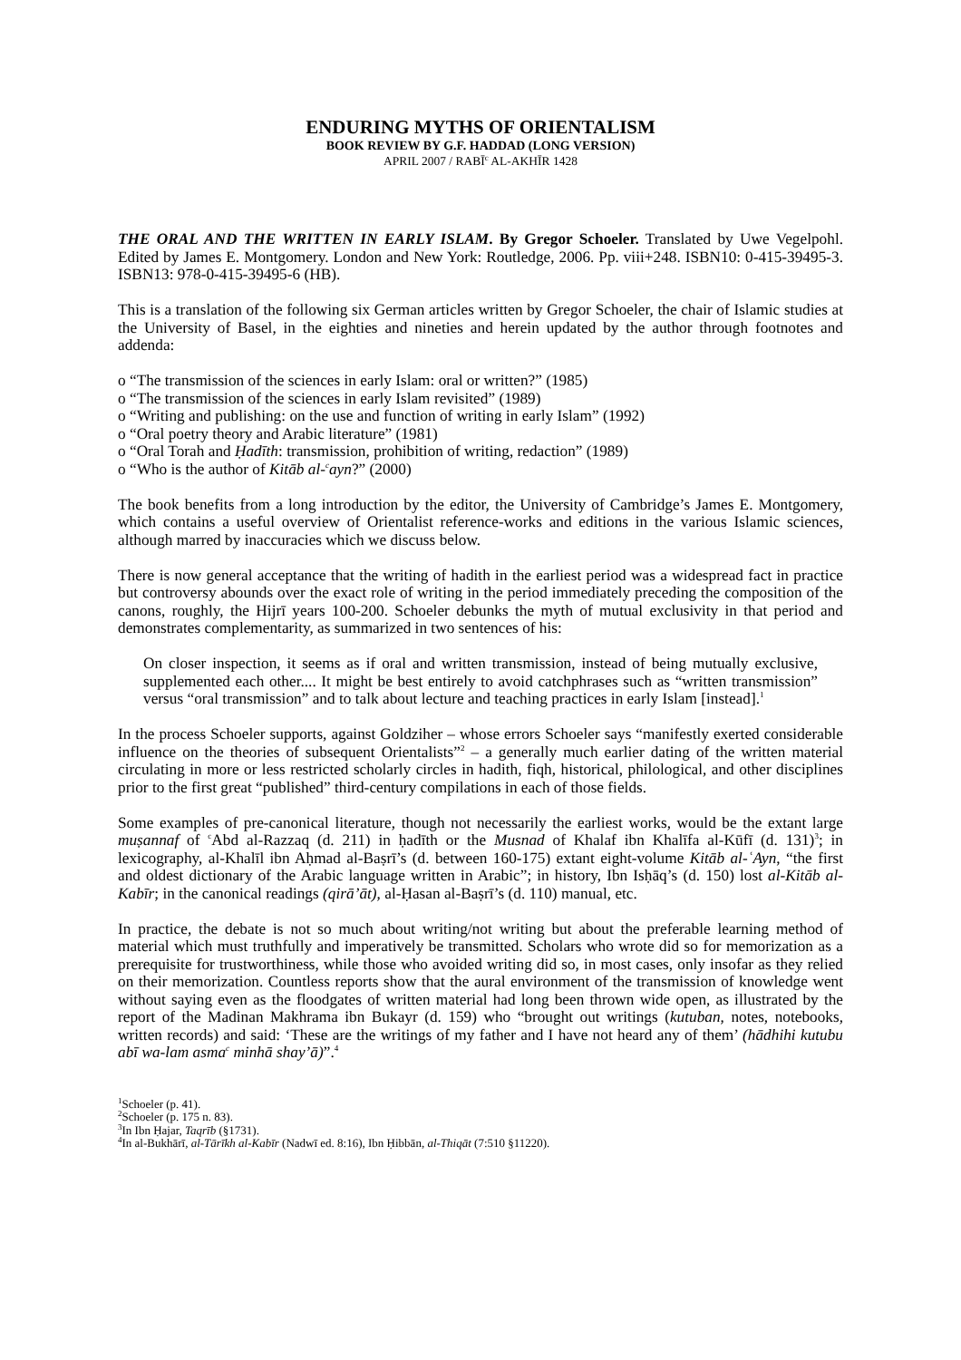ENDURING MYTHS OF ORIENTALISM
BOOK REVIEW BY G.F. HADDAD (LONG VERSION)
APRIL 2007 / RABĪ<sup>c</sup> AL-AKHĪR 1428
THE ORAL AND THE WRITTEN IN EARLY ISLAM. By Gregor Schoeler. Translated by Uwe Vegelpohl. Edited by James E. Montgomery. London and New York: Routledge, 2006. Pp. viii+248. ISBN10: 0-415-39495-3. ISBN13: 978-0-415-39495-6 (HB).
This is a translation of the following six German articles written by Gregor Schoeler, the chair of Islamic studies at the University of Basel, in the eighties and nineties and herein updated by the author through footnotes and addenda:
o “The transmission of the sciences in early Islam: oral or written?” (1985)
o “The transmission of the sciences in early Islam revisited” (1989)
o “Writing and publishing: on the use and function of writing in early Islam” (1992)
o “Oral poetry theory and Arabic literature” (1981)
o “Oral Torah and Ḥadīth: transmission, prohibition of writing, redaction” (1989)
o “Who is the author of Kitāb al-<sup>c</sup>ayn?” (2000)
The book benefits from a long introduction by the editor, the University of Cambridge’s James E. Montgomery, which contains a useful overview of Orientalist reference-works and editions in the various Islamic sciences, although marred by inaccuracies which we discuss below.
There is now general acceptance that the writing of hadith in the earliest period was a widespread fact in practice but controversy abounds over the exact role of writing in the period immediately preceding the composition of the canons, roughly, the Hijrī years 100-200. Schoeler debunks the myth of mutual exclusivity in that period and demonstrates complementarity, as summarized in two sentences of his:
On closer inspection, it seems as if oral and written transmission, instead of being mutually exclusive, supplemented each other.... It might be best entirely to avoid catchphrases such as “written transmission” versus “oral transmission” and to talk about lecture and teaching practices in early Islam [instead].<sup>1</sup>
In the process Schoeler supports, against Goldziher – whose errors Schoeler says “manifestly exerted considerable influence on the theories of subsequent Orientalists”<sup>2</sup> – a generally much earlier dating of the written material circulating in more or less restricted scholarly circles in hadith, fiqh, historical, philological, and other disciplines prior to the first great “published” third-century compilations in each of those fields.
Some examples of pre-canonical literature, though not necessarily the earliest works, would be the extant large muṣannaf of <sup>c</sup>Abd al-Razzaq (d. 211) in ḥadīth or the Musnad of Khalaf ibn Khalīfa al-Kūfī (d. 131)<sup>3</sup>; in lexicography, al-Khalīl ibn Aḥmad al-Baṣrī’s (d. between 160-175) extant eight-volume Kitāb al-ʿAyn, “the first and oldest dictionary of the Arabic language written in Arabic”; in history, Ibn Isḥāq’s (d. 150) lost al-Kitāb al-Kabīr; in the canonical readings (qirā’āt), al-Ḥasan al-Baṣrī’s (d. 110) manual, etc.
In practice, the debate is not so much about writing/not writing but about the preferable learning method of material which must truthfully and imperatively be transmitted. Scholars who wrote did so for memorization as a prerequisite for trustworthiness, while those who avoided writing did so, in most cases, only insofar as they relied on their memorization. Countless reports show that the aural environment of the transmission of knowledge went without saying even as the floodgates of written material had long been thrown wide open, as illustrated by the report of the Madinan Makhrama ibn Bukayr (d. 159) who “brought out writings (kutuban, notes, notebooks, written records) and said: ‘These are the writings of my father and I have not heard any of them’ (hādhihi kutubu abī wa-lam asma<sup>c</sup> minhā shay’ā)”.<sup>4</sup>
<sup>1</sup> Schoeler (p. 41).
<sup>2</sup> Schoeler (p. 175 n. 83).
<sup>3</sup> In Ibn Ḥajar, Taqrīb (§1731).
<sup>4</sup> In al-Bukhārī, al-Tārīkh al-Kabīr (Nadwī ed. 8:16), Ibn Ḥibbān, al-Thiqāt (7:510 §11220).